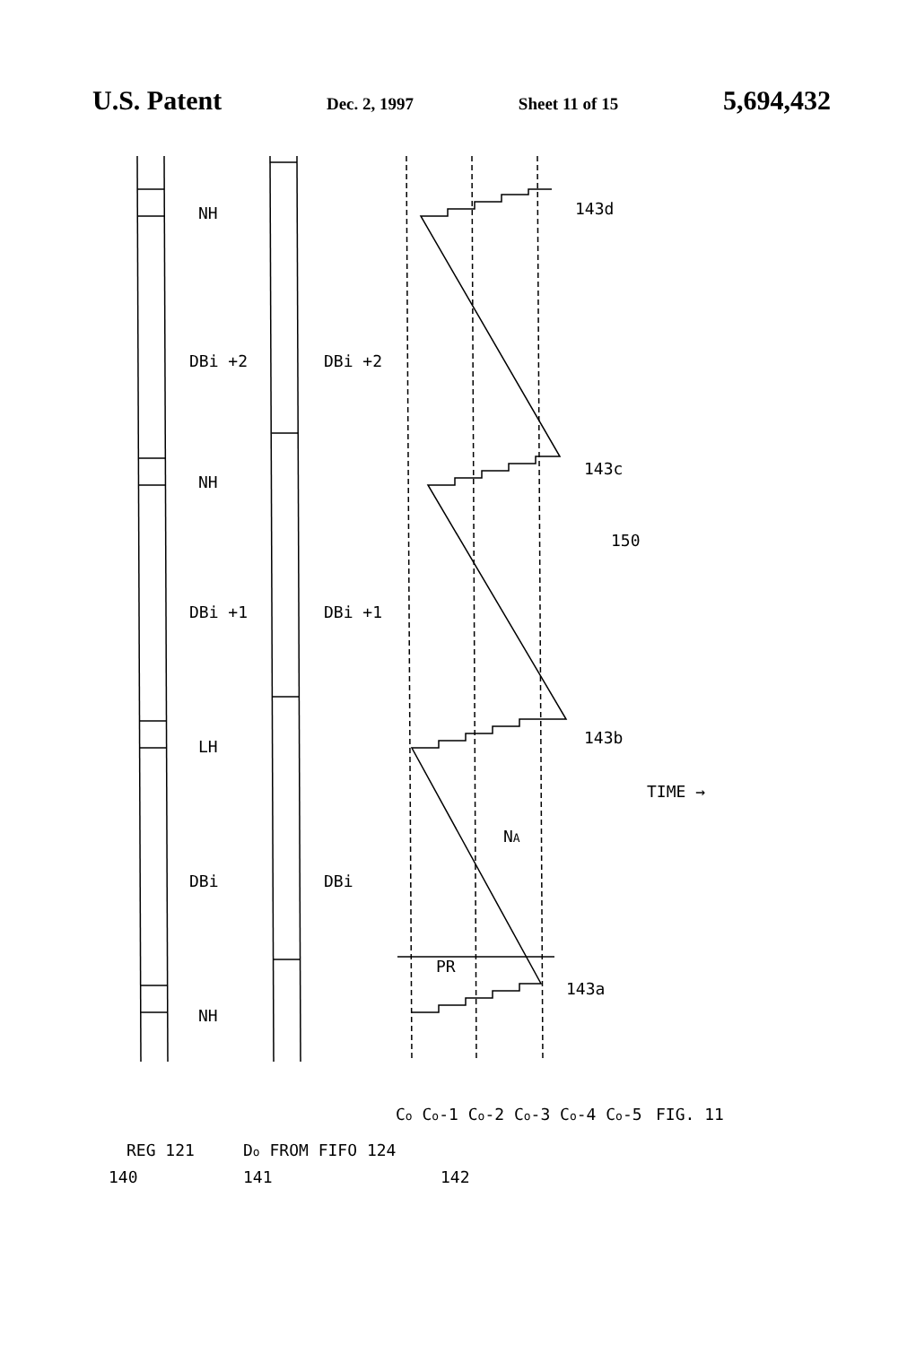U.S. Patent Dec. 2, 1997 Sheet 11 of 15 5,694,432
NH
LH
NH
NH
DBi
DBi +1
DBi +2
DBi
DBi +1
DBi +2
PR
NA
143a
143b
143c
143d
150
TIME →
REG 121
140
Do FROM FIFO 124
141
Co Co-1 Co-2 Co-3 Co-4 Co-5
142
FIG. 11